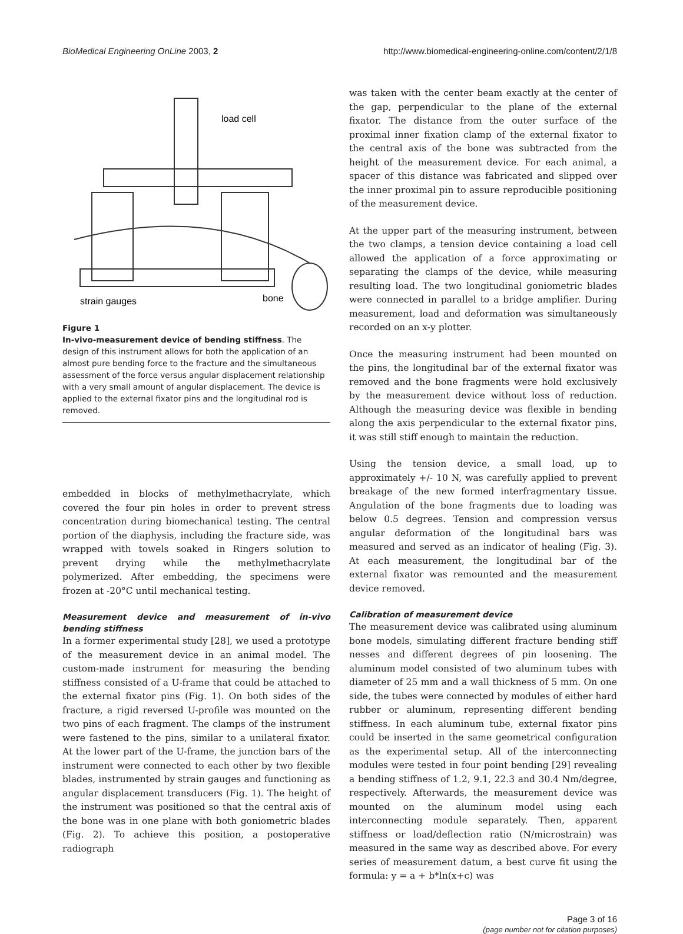BioMedical Engineering OnLine 2003, 2 http://www.biomedical-engineering-online.com/content/2/1/8
load cell
strain gauges
bone
Figure 1
In-vivo-measurement device of bending stiffness. The design of this instrument allows for both the application of an almost pure bending force to the fracture and the simultaneous assessment of the force versus angular displacement relationship with a very small amount of angular displacement. The device is applied to the external fixator pins and the longitudinal rod is removed.
embedded in blocks of methylmethacrylate, which covered the four pin holes in order to prevent stress concentration during biomechanical testing. The central portion of the diaphysis, including the fracture side, was wrapped with towels soaked in Ringers solution to prevent drying while the methylmethacrylate polymerized. After embedding, the specimens were frozen at -20°C until mechanical testing.
Measurement device and measurement of in-vivo bending stiffness
In a former experimental study [28], we used a prototype of the measurement device in an animal model. The custom-made instrument for measuring the bending stiffness consisted of a U-frame that could be attached to the external fixator pins (Fig. 1). On both sides of the fracture, a rigid reversed U-profile was mounted on the two pins of each fragment. The clamps of the instrument were fastened to the pins, similar to a unilateral fixator. At the lower part of the U-frame, the junction bars of the instrument were connected to each other by two flexible blades, instrumented by strain gauges and functioning as angular displacement transducers (Fig. 1). The height of the instrument was positioned so that the central axis of the bone was in one plane with both goniometric blades (Fig. 2). To achieve this position, a postoperative radiograph
was taken with the center beam exactly at the center of the gap, perpendicular to the plane of the external fixator. The distance from the outer surface of the proximal inner fixation clamp of the external fixator to the central axis of the bone was subtracted from the height of the measurement device. For each animal, a spacer of this distance was fabricated and slipped over the inner proximal pin to assure reproducible positioning of the measurement device.
At the upper part of the measuring instrument, between the two clamps, a tension device containing a load cell allowed the application of a force approximating or separating the clamps of the device, while measuring resulting load. The two longitudinal goniometric blades were connected in parallel to a bridge amplifier. During measurement, load and deformation was simultaneously recorded on an x-y plotter.
Once the measuring instrument had been mounted on the pins, the longitudinal bar of the external fixator was removed and the bone fragments were hold exclusively by the measurement device without loss of reduction. Although the measuring device was flexible in bending along the axis perpendicular to the external fixator pins, it was still stiff enough to maintain the reduction.
Using the tension device, a small load, up to approximately +/- 10 N, was carefully applied to prevent breakage of the new formed interfragmentary tissue. Angulation of the bone fragments due to loading was below 0.5 degrees. Tension and compression versus angular deformation of the longitudinal bars was measured and served as an indicator of healing (Fig. 3). At each measurement, the longitudinal bar of the external fixator was remounted and the measurement device removed.
Calibration of measurement device
The measurement device was calibrated using aluminum bone models, simulating different fracture bending stiff nesses and different degrees of pin loosening. The aluminum model consisted of two aluminum tubes with diameter of 25 mm and a wall thickness of 5 mm. On one side, the tubes were connected by modules of either hard rubber or aluminum, representing different bending stiffness. In each aluminum tube, external fixator pins could be inserted in the same geometrical configuration as the experimental setup. All of the interconnecting modules were tested in four point bending [29] revealing a bending stiffness of 1.2, 9.1, 22.3 and 30.4 Nm/degree, respectively. Afterwards, the measurement device was mounted on the aluminum model using each interconnecting module separately. Then, apparent stiffness or load/deflection ratio (N/microstrain) was measured in the same way as described above. For every series of measurement datum, a best curve fit using the formula: y = a + b*ln(x+c) was
Page 3 of 16
(page number not for citation purposes)